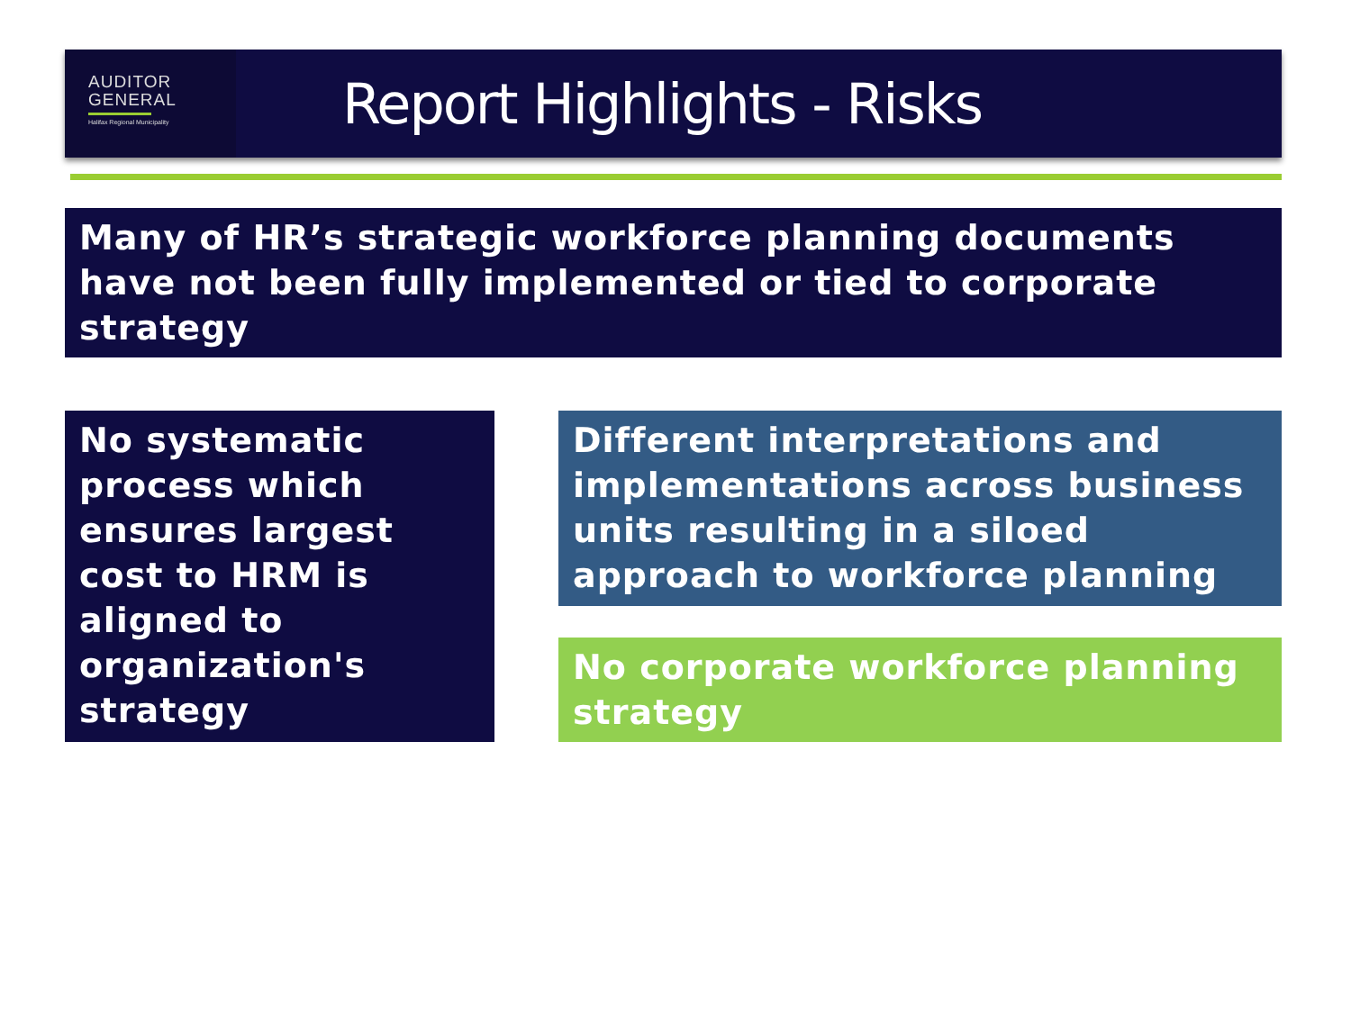AUDITOR
GENERAL
Halifax Regional Municipality
Report Highlights - Risks
Many of HR’s strategic workforce planning documents have not been fully implemented or tied to corporate strategy
No systematic process which ensures largest cost to HRM is aligned to organization's strategy
Different interpretations and implementations across business units resulting in a siloed approach to workforce planning
No corporate workforce planning strategy